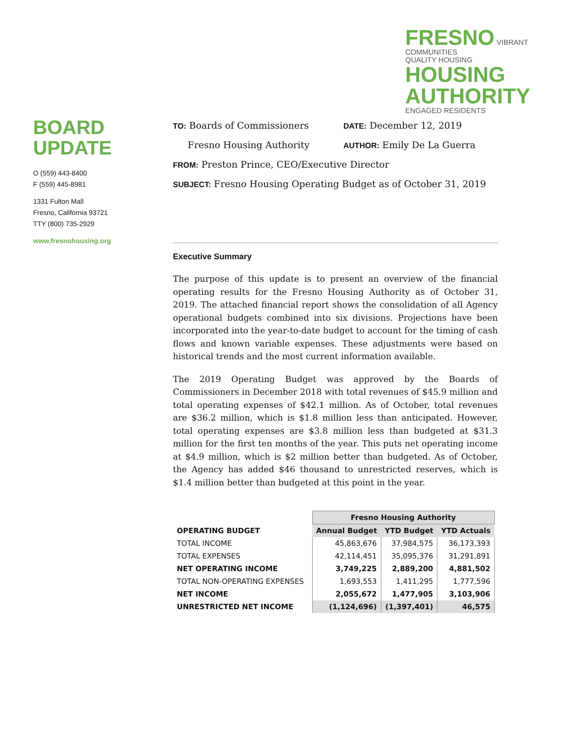FRESNO VIBRANT COMMUNITIES
QUALITY HOUSING HOUSING
AUTHORITY ENGAGED RESIDENTS
BOARD
UPDATE
O (559) 443-8400
F (559) 445-8981
1331 Fulton Mall
Fresno, California 93721
TTY (800) 735-2929
www.fresnohousing.org
TO: Boards of Commissioners
DATE: December 12, 2019
Fresno Housing Authority
AUTHOR: Emily De La Guerra
FROM: Preston Prince, CEO/Executive Director
SUBJECT: Fresno Housing Operating Budget as of October 31, 2019
Executive Summary
The purpose of this update is to present an overview of the financial operating results for the Fresno Housing Authority as of October 31, 2019. The attached financial report shows the consolidation of all Agency operational budgets combined into six divisions. Projections have been incorporated into the year-to-date budget to account for the timing of cash flows and known variable expenses. These adjustments were based on historical trends and the most current information available.
The 2019 Operating Budget was approved by the Boards of Commissioners in December 2018 with total revenues of $45.9 million and total operating expenses of $42.1 million. As of October, total revenues are $36.2 million, which is $1.8 million less than anticipated. However, total operating expenses are $3.8 million less than budgeted at $31.3 million for the first ten months of the year. This puts net operating income at $4.9 million, which is $2 million better than budgeted. As of October, the Agency has added $46 thousand to unrestricted reserves, which is $1.4 million better than budgeted at this point in the year.
| | Fresno Housing Authority | | |
| --- | --- | --- | --- |
| OPERATING BUDGET | Annual Budget | YTD Budget | YTD Actuals |
| TOTAL INCOME | 45,863,676 | 37,984,575 | 36,173,393 |
| TOTAL EXPENSES | 42,114,451 | 35,095,376 | 31,291,891 |
| NET OPERATING INCOME | 3,749,225 | 2,889,200 | 4,881,502 |
| TOTAL NON-OPERATING EXPENSES | 1,693,553 | 1,411,295 | 1,777,596 |
| NET INCOME | 2,055,672 | 1,477,905 | 3,103,906 |
| UNRESTRICTED NET INCOME | (1,124,696) | (1,397,401) | 46,575 |